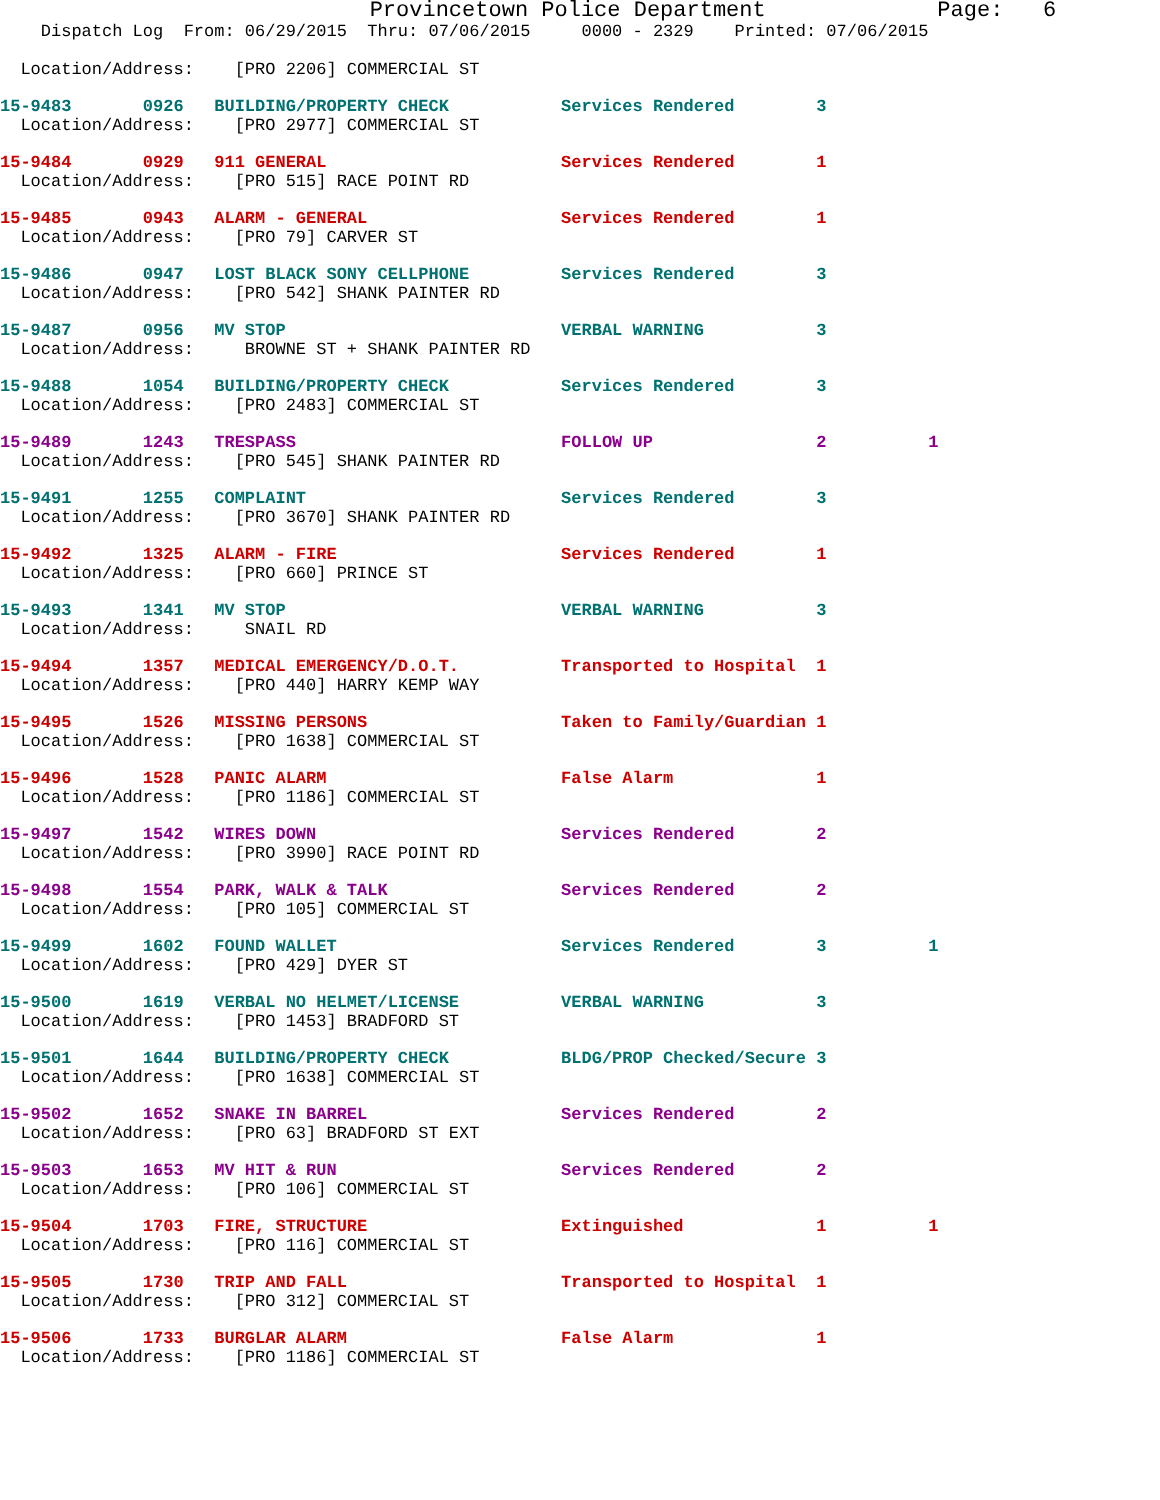Provincetown Police Department Page: 6
Dispatch Log From: 06/29/2015 Thru: 07/06/2015 0000 - 2329 Printed: 07/06/2015
  Location/Address:    [PRO 2206] COMMERCIAL ST
15-9483       0926   BUILDING/PROPERTY CHECK           Services Rendered        3
  Location/Address:    [PRO 2977] COMMERCIAL ST
15-9484       0929   911 GENERAL                       Services Rendered        1
  Location/Address:    [PRO 515] RACE POINT RD
15-9485       0943   ALARM - GENERAL                   Services Rendered        1
  Location/Address:    [PRO 79] CARVER ST
15-9486       0947   LOST BLACK SONY CELLPHONE         Services Rendered        3
  Location/Address:    [PRO 542] SHANK PAINTER RD
15-9487       0956   MV STOP                           VERBAL WARNING           3
  Location/Address:     BROWNE ST + SHANK PAINTER RD
15-9488       1054   BUILDING/PROPERTY CHECK           Services Rendered        3
  Location/Address:    [PRO 2483] COMMERCIAL ST
15-9489       1243   TRESPASS                          FOLLOW UP                2          1
  Location/Address:    [PRO 545] SHANK PAINTER RD
15-9491       1255   COMPLAINT                         Services Rendered        3
  Location/Address:    [PRO 3670] SHANK PAINTER RD
15-9492       1325   ALARM - FIRE                      Services Rendered        1
  Location/Address:    [PRO 660] PRINCE ST
15-9493       1341   MV STOP                           VERBAL WARNING           3
  Location/Address:     SNAIL RD
15-9494       1357   MEDICAL EMERGENCY/D.O.T.          Transported to Hospital  1
  Location/Address:    [PRO 440] HARRY KEMP WAY
15-9495       1526   MISSING PERSONS                   Taken to Family/Guardian 1
  Location/Address:    [PRO 1638] COMMERCIAL ST
15-9496       1528   PANIC ALARM                       False Alarm              1
  Location/Address:    [PRO 1186] COMMERCIAL ST
15-9497       1542   WIRES DOWN                        Services Rendered        2
  Location/Address:    [PRO 3990] RACE POINT RD
15-9498       1554   PARK, WALK & TALK                 Services Rendered        2
  Location/Address:    [PRO 105] COMMERCIAL ST
15-9499       1602   FOUND WALLET                      Services Rendered        3          1
  Location/Address:    [PRO 429] DYER ST
15-9500       1619   VERBAL NO HELMET/LICENSE          VERBAL WARNING           3
  Location/Address:    [PRO 1453] BRADFORD ST
15-9501       1644   BUILDING/PROPERTY CHECK           BLDG/PROP Checked/Secure 3
  Location/Address:    [PRO 1638] COMMERCIAL ST
15-9502       1652   SNAKE IN BARREL                   Services Rendered        2
  Location/Address:    [PRO 63] BRADFORD ST EXT
15-9503       1653   MV HIT & RUN                      Services Rendered        2
  Location/Address:    [PRO 106] COMMERCIAL ST
15-9504       1703   FIRE, STRUCTURE                   Extinguished             1          1
  Location/Address:    [PRO 116] COMMERCIAL ST
15-9505       1730   TRIP AND FALL                     Transported to Hospital  1
  Location/Address:    [PRO 312] COMMERCIAL ST
15-9506       1733   BURGLAR ALARM                     False Alarm              1
  Location/Address:    [PRO 1186] COMMERCIAL ST